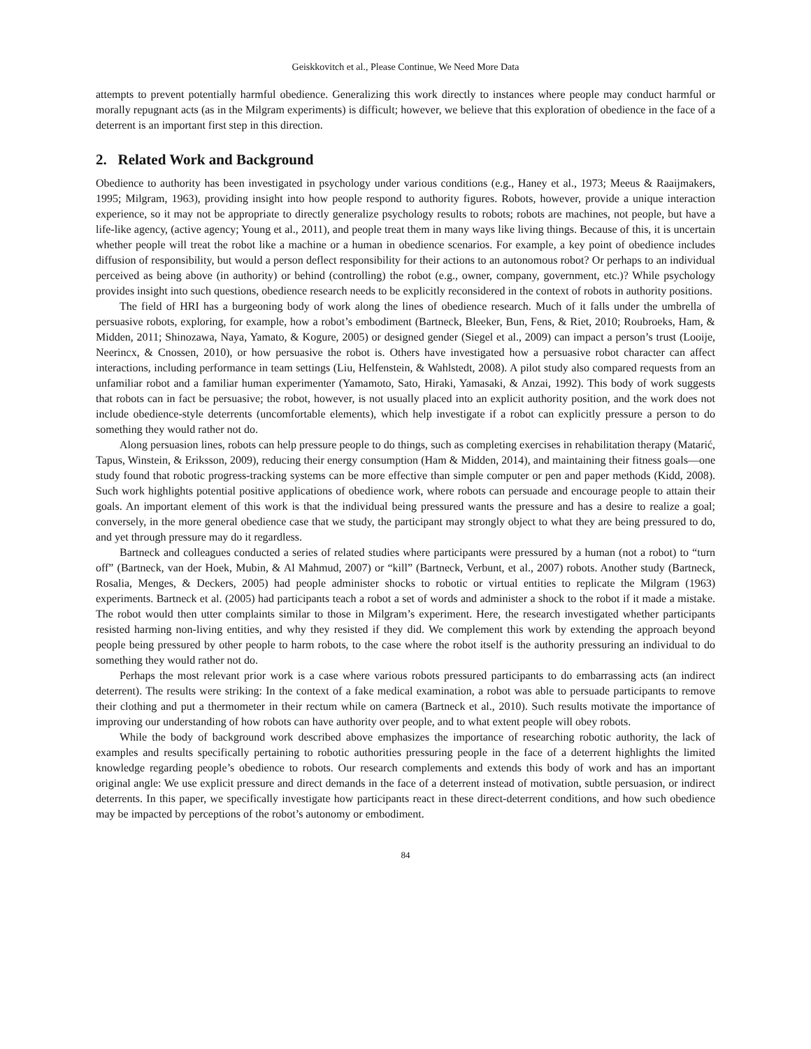Geiskkovitch et al., Please Continue, We Need More Data
attempts to prevent potentially harmful obedience. Generalizing this work directly to instances where people may conduct harmful or morally repugnant acts (as in the Milgram experiments) is difficult; however, we believe that this exploration of obedience in the face of a deterrent is an important first step in this direction.
2. Related Work and Background
Obedience to authority has been investigated in psychology under various conditions (e.g., Haney et al., 1973; Meeus & Raaijmakers, 1995; Milgram, 1963), providing insight into how people respond to authority figures. Robots, however, provide a unique interaction experience, so it may not be appropriate to directly generalize psychology results to robots; robots are machines, not people, but have a life-like agency, (active agency; Young et al., 2011), and people treat them in many ways like living things. Because of this, it is uncertain whether people will treat the robot like a machine or a human in obedience scenarios. For example, a key point of obedience includes diffusion of responsibility, but would a person deflect responsibility for their actions to an autonomous robot? Or perhaps to an individual perceived as being above (in authority) or behind (controlling) the robot (e.g., owner, company, government, etc.)? While psychology provides insight into such questions, obedience research needs to be explicitly reconsidered in the context of robots in authority positions.
The field of HRI has a burgeoning body of work along the lines of obedience research. Much of it falls under the umbrella of persuasive robots, exploring, for example, how a robot’s embodiment (Bartneck, Bleeker, Bun, Fens, & Riet, 2010; Roubroeks, Ham, & Midden, 2011; Shinozawa, Naya, Yamato, & Kogure, 2005) or designed gender (Siegel et al., 2009) can impact a person’s trust (Looije, Neerincx, & Cnossen, 2010), or how persuasive the robot is. Others have investigated how a persuasive robot character can affect interactions, including performance in team settings (Liu, Helfenstein, & Wahlstedt, 2008). A pilot study also compared requests from an unfamiliar robot and a familiar human experimenter (Yamamoto, Sato, Hiraki, Yamasaki, & Anzai, 1992). This body of work suggests that robots can in fact be persuasive; the robot, however, is not usually placed into an explicit authority position, and the work does not include obedience-style deterrents (uncomfortable elements), which help investigate if a robot can explicitly pressure a person to do something they would rather not do.
Along persuasion lines, robots can help pressure people to do things, such as completing exercises in rehabilitation therapy (Matarić, Tapus, Winstein, & Eriksson, 2009), reducing their energy consumption (Ham & Midden, 2014), and maintaining their fitness goals—one study found that robotic progress-tracking systems can be more effective than simple computer or pen and paper methods (Kidd, 2008). Such work highlights potential positive applications of obedience work, where robots can persuade and encourage people to attain their goals. An important element of this work is that the individual being pressured wants the pressure and has a desire to realize a goal; conversely, in the more general obedience case that we study, the participant may strongly object to what they are being pressured to do, and yet through pressure may do it regardless.
Bartneck and colleagues conducted a series of related studies where participants were pressured by a human (not a robot) to “turn off” (Bartneck, van der Hoek, Mubin, & Al Mahmud, 2007) or “kill” (Bartneck, Verbunt, et al., 2007) robots. Another study (Bartneck, Rosalia, Menges, & Deckers, 2005) had people administer shocks to robotic or virtual entities to replicate the Milgram (1963) experiments. Bartneck et al. (2005) had participants teach a robot a set of words and administer a shock to the robot if it made a mistake. The robot would then utter complaints similar to those in Milgram’s experiment. Here, the research investigated whether participants resisted harming non-living entities, and why they resisted if they did. We complement this work by extending the approach beyond people being pressured by other people to harm robots, to the case where the robot itself is the authority pressuring an individual to do something they would rather not do.
Perhaps the most relevant prior work is a case where various robots pressured participants to do embarrassing acts (an indirect deterrent). The results were striking: In the context of a fake medical examination, a robot was able to persuade participants to remove their clothing and put a thermometer in their rectum while on camera (Bartneck et al., 2010). Such results motivate the importance of improving our understanding of how robots can have authority over people, and to what extent people will obey robots.
While the body of background work described above emphasizes the importance of researching robotic authority, the lack of examples and results specifically pertaining to robotic authorities pressuring people in the face of a deterrent highlights the limited knowledge regarding people’s obedience to robots. Our research complements and extends this body of work and has an important original angle: We use explicit pressure and direct demands in the face of a deterrent instead of motivation, subtle persuasion, or indirect deterrents. In this paper, we specifically investigate how participants react in these direct-deterrent conditions, and how such obedience may be impacted by perceptions of the robot’s autonomy or embodiment.
84